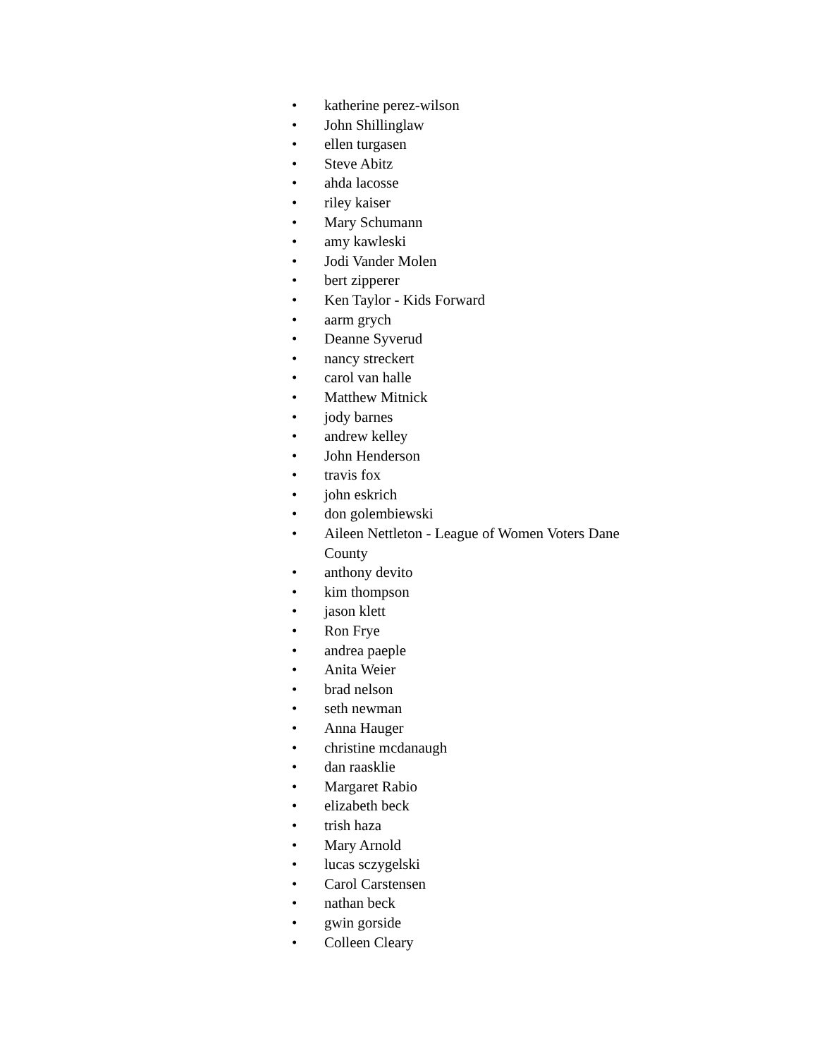• katherine perez-wilson
• John Shillinglaw
• ellen turgasen
• Steve Abitz
• ahda lacosse
• riley kaiser
• Mary Schumann
• amy kawleski
• Jodi Vander Molen
• bert zipperer
• Ken Taylor - Kids Forward
• aarm grych
• Deanne Syverud
• nancy streckert
• carol van halle
• Matthew Mitnick
• jody barnes
• andrew kelley
• John Henderson
• travis fox
• john eskrich
• don golembiewski
• Aileen Nettleton - League of Women Voters Dane County
• anthony devito
• kim thompson
• jason klett
• Ron Frye
• andrea paeple
• Anita Weier
• brad nelson
• seth newman
• Anna Hauger
• christine mcdanaugh
• dan raasklie
• Margaret Rabio
• elizabeth beck
• trish haza
• Mary Arnold
• lucas sczygelski
• Carol Carstensen
• nathan beck
• gwin gorside
• Colleen Cleary